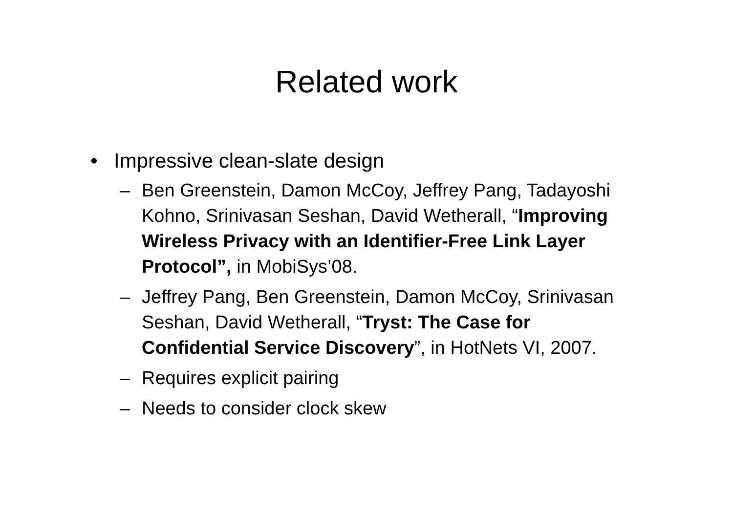Related work
• Impressive clean-slate design
– Ben Greenstein, Damon McCoy, Jeffrey Pang, Tadayoshi Kohno, Srinivasan Seshan, David Wetherall, “Improving Wireless Privacy with an Identifier-Free Link Layer Protocol”, in MobiSys’08.
– Jeffrey Pang, Ben Greenstein, Damon McCoy, Srinivasan Seshan, David Wetherall, “Tryst: The Case for Confidential Service Discovery”, in HotNets VI, 2007.
– Requires explicit pairing
– Needs to consider clock skew